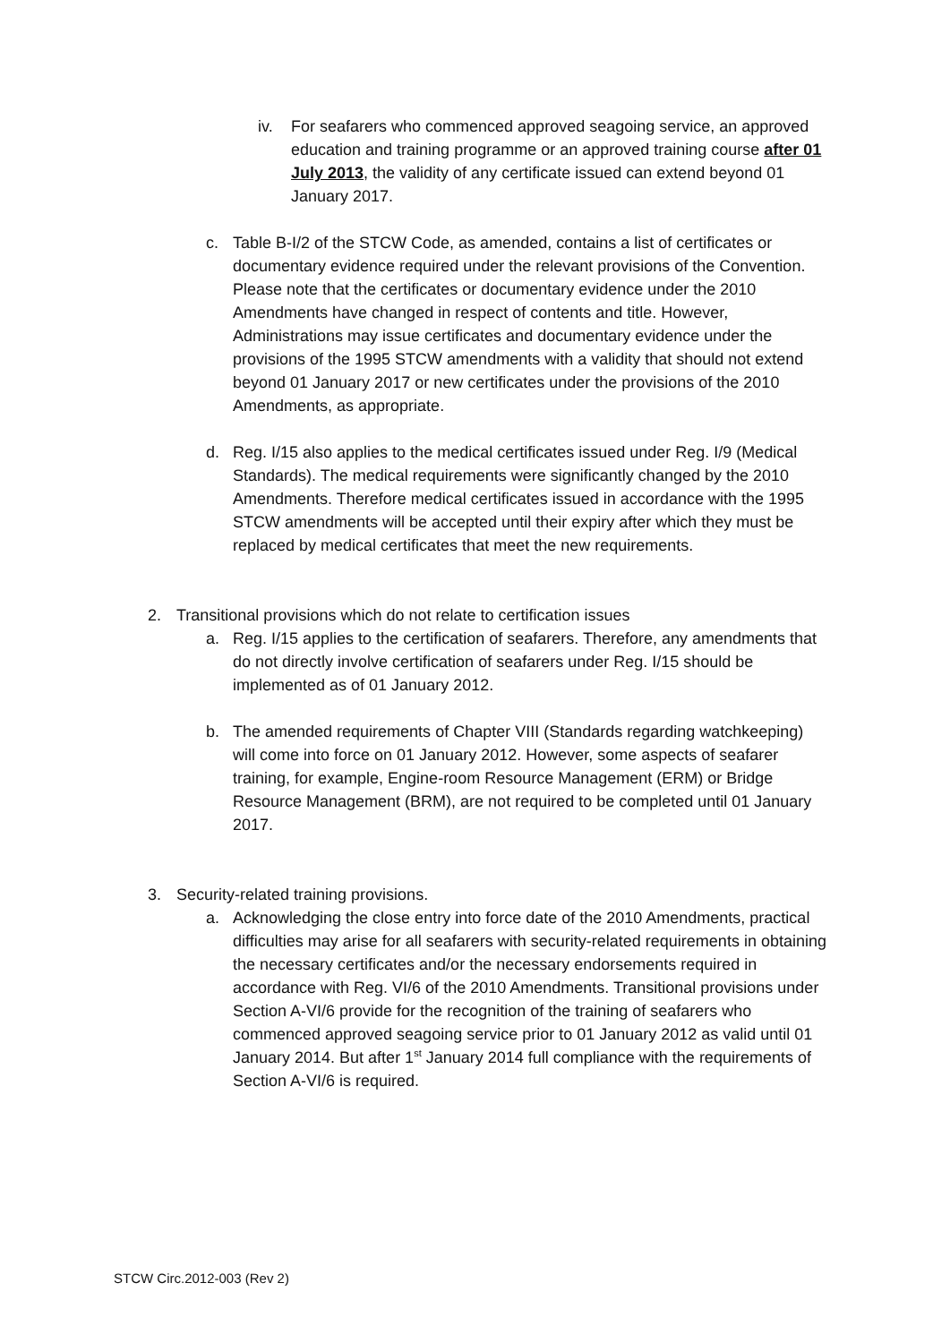iv. For seafarers who commenced approved seagoing service, an approved education and training programme or an approved training course after 01 July 2013, the validity of any certificate issued can extend beyond 01 January 2017.
c. Table B-I/2 of the STCW Code, as amended, contains a list of certificates or documentary evidence required under the relevant provisions of the Convention. Please note that the certificates or documentary evidence under the 2010 Amendments have changed in respect of contents and title. However, Administrations may issue certificates and documentary evidence under the provisions of the 1995 STCW amendments with a validity that should not extend beyond 01 January 2017 or new certificates under the provisions of the 2010 Amendments, as appropriate.
d. Reg. I/15 also applies to the medical certificates issued under Reg. I/9 (Medical Standards). The medical requirements were significantly changed by the 2010 Amendments. Therefore medical certificates issued in accordance with the 1995 STCW amendments will be accepted until their expiry after which they must be replaced by medical certificates that meet the new requirements.
2. Transitional provisions which do not relate to certification issues
a. Reg. I/15 applies to the certification of seafarers. Therefore, any amendments that do not directly involve certification of seafarers under Reg. I/15 should be implemented as of 01 January 2012.
b. The amended requirements of Chapter VIII (Standards regarding watchkeeping) will come into force on 01 January 2012. However, some aspects of seafarer training, for example, Engine-room Resource Management (ERM) or Bridge Resource Management (BRM), are not required to be completed until 01 January 2017.
3. Security-related training provisions.
a. Acknowledging the close entry into force date of the 2010 Amendments, practical difficulties may arise for all seafarers with security-related requirements in obtaining the necessary certificates and/or the necessary endorsements required in accordance with Reg. VI/6 of the 2010 Amendments. Transitional provisions under Section A-VI/6 provide for the recognition of the training of seafarers who commenced approved seagoing service prior to 01 January 2012 as valid until 01 January 2014. But after 1<sup>st</sup> January 2014 full compliance with the requirements of Section A-VI/6 is required.
STCW Circ.2012-003 (Rev 2)